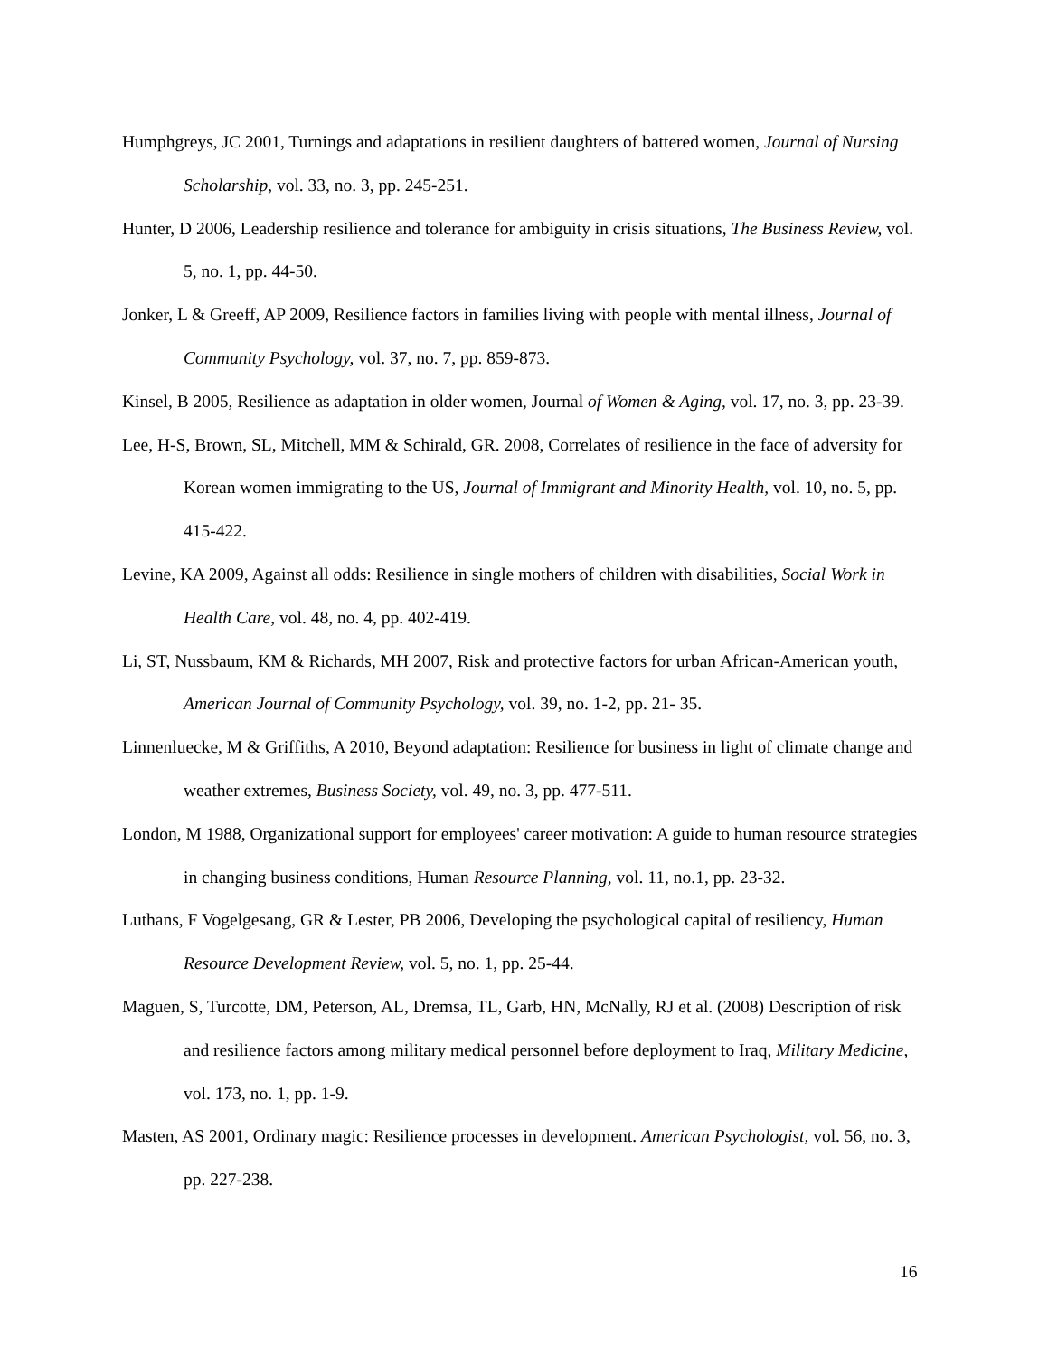Humphgreys, JC 2001, Turnings and adaptations in resilient daughters of battered women, Journal of Nursing Scholarship, vol. 33, no. 3, pp. 245-251.
Hunter, D 2006, Leadership resilience and tolerance for ambiguity in crisis situations, The Business Review, vol. 5, no. 1, pp. 44-50.
Jonker, L & Greeff, AP 2009, Resilience factors in families living with people with mental illness, Journal of Community Psychology, vol. 37, no. 7, pp. 859-873.
Kinsel, B 2005, Resilience as adaptation in older women, Journal of Women & Aging, vol. 17, no. 3, pp. 23-39.
Lee, H-S, Brown, SL, Mitchell, MM & Schirald, GR. 2008, Correlates of resilience in the face of adversity for Korean women immigrating to the US, Journal of Immigrant and Minority Health, vol. 10, no. 5, pp. 415-422.
Levine, KA 2009, Against all odds: Resilience in single mothers of children with disabilities, Social Work in Health Care, vol. 48, no. 4, pp. 402-419.
Li, ST, Nussbaum, KM & Richards, MH 2007, Risk and protective factors for urban African-American youth, American Journal of Community Psychology, vol. 39, no. 1-2, pp. 21- 35.
Linnenluecke, M & Griffiths, A 2010, Beyond adaptation: Resilience for business in light of climate change and weather extremes, Business Society, vol. 49, no. 3, pp. 477-511.
London, M 1988, Organizational support for employees' career motivation: A guide to human resource strategies in changing business conditions, Human Resource Planning, vol. 11, no.1, pp. 23-32.
Luthans, F Vogelgesang, GR & Lester, PB 2006, Developing the psychological capital of resiliency, Human Resource Development Review, vol. 5, no. 1, pp. 25-44.
Maguen, S, Turcotte, DM, Peterson, AL, Dremsa, TL, Garb, HN, McNally, RJ et al. (2008) Description of risk and resilience factors among military medical personnel before deployment to Iraq, Military Medicine, vol. 173, no. 1, pp. 1-9.
Masten, AS 2001, Ordinary magic: Resilience processes in development. American Psychologist, vol. 56, no. 3, pp. 227-238.
16